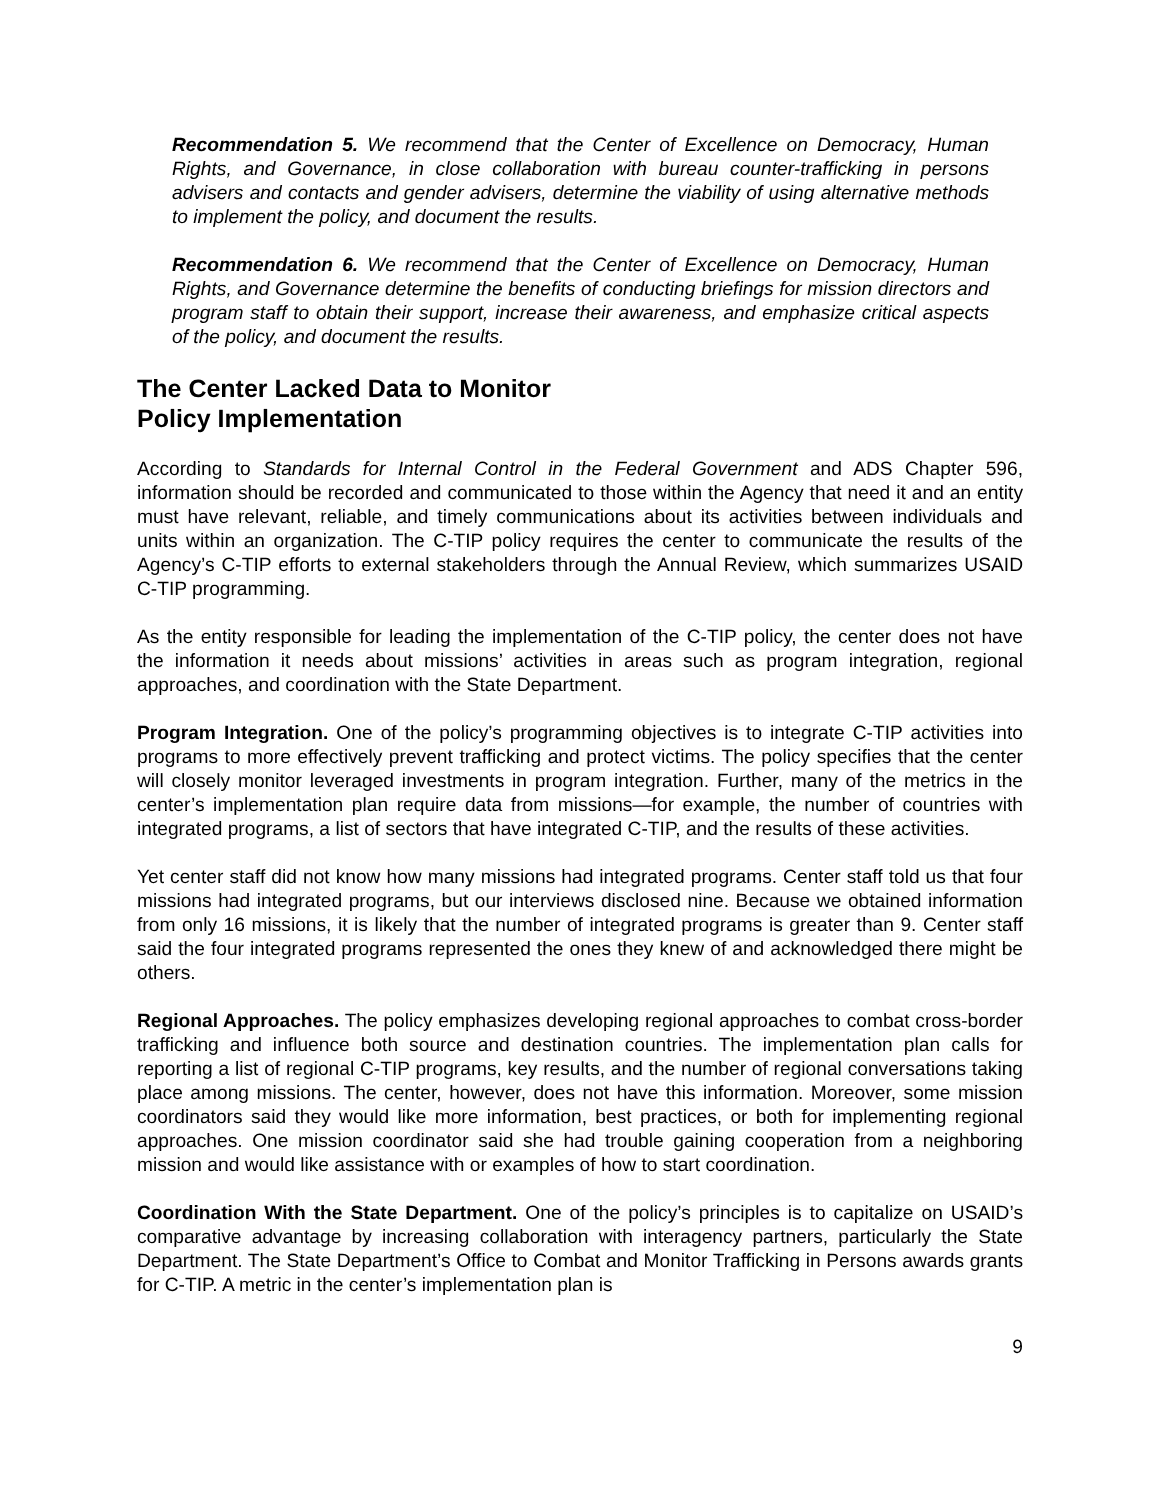Recommendation 5. We recommend that the Center of Excellence on Democracy, Human Rights, and Governance, in close collaboration with bureau counter-trafficking in persons advisers and contacts and gender advisers, determine the viability of using alternative methods to implement the policy, and document the results.
Recommendation 6. We recommend that the Center of Excellence on Democracy, Human Rights, and Governance determine the benefits of conducting briefings for mission directors and program staff to obtain their support, increase their awareness, and emphasize critical aspects of the policy, and document the results.
The Center Lacked Data to Monitor
Policy Implementation
According to Standards for Internal Control in the Federal Government and ADS Chapter 596, information should be recorded and communicated to those within the Agency that need it and an entity must have relevant, reliable, and timely communications about its activities between individuals and units within an organization. The C-TIP policy requires the center to communicate the results of the Agency’s C-TIP efforts to external stakeholders through the Annual Review, which summarizes USAID C-TIP programming.
As the entity responsible for leading the implementation of the C-TIP policy, the center does not have the information it needs about missions’ activities in areas such as program integration, regional approaches, and coordination with the State Department.
Program Integration. One of the policy’s programming objectives is to integrate C-TIP activities into programs to more effectively prevent trafficking and protect victims. The policy specifies that the center will closely monitor leveraged investments in program integration. Further, many of the metrics in the center’s implementation plan require data from missions—for example, the number of countries with integrated programs, a list of sectors that have integrated C-TIP, and the results of these activities.
Yet center staff did not know how many missions had integrated programs. Center staff told us that four missions had integrated programs, but our interviews disclosed nine. Because we obtained information from only 16 missions, it is likely that the number of integrated programs is greater than 9. Center staff said the four integrated programs represented the ones they knew of and acknowledged there might be others.
Regional Approaches. The policy emphasizes developing regional approaches to combat cross-border trafficking and influence both source and destination countries. The implementation plan calls for reporting a list of regional C-TIP programs, key results, and the number of regional conversations taking place among missions. The center, however, does not have this information. Moreover, some mission coordinators said they would like more information, best practices, or both for implementing regional approaches. One mission coordinator said she had trouble gaining cooperation from a neighboring mission and would like assistance with or examples of how to start coordination.
Coordination With the State Department. One of the policy’s principles is to capitalize on USAID’s comparative advantage by increasing collaboration with interagency partners, particularly the State Department. The State Department’s Office to Combat and Monitor Trafficking in Persons awards grants for C-TIP. A metric in the center’s implementation plan is
9